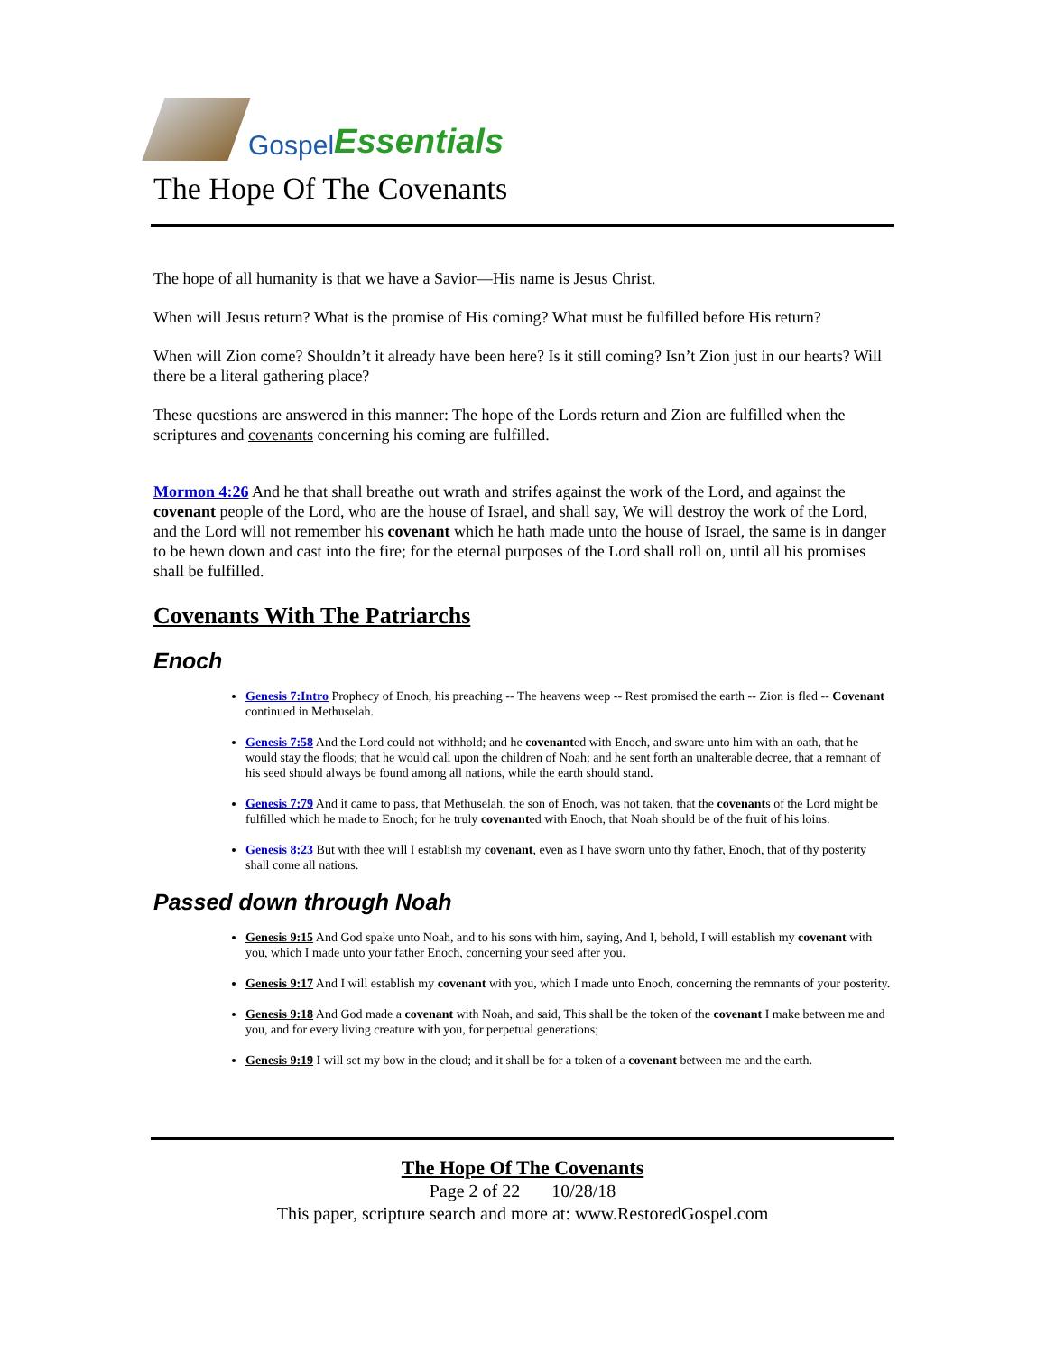Gospel Essentials
The Hope Of The Covenants
The hope of all humanity is that we have a Savior—His name is Jesus Christ.
When will Jesus return? What is the promise of His coming? What must be fulfilled before His return?
When will Zion come? Shouldn’t it already have been here? Is it still coming? Isn’t Zion just in our hearts? Will there be a literal gathering place?
These questions are answered in this manner: The hope of the Lords return and Zion are fulfilled when the scriptures and covenants concerning his coming are fulfilled.
Mormon 4:26 And he that shall breathe out wrath and strifes against the work of the Lord, and against the covenant people of the Lord, who are the house of Israel, and shall say, We will destroy the work of the Lord, and the Lord will not remember his covenant which he hath made unto the house of Israel, the same is in danger to be hewn down and cast into the fire; for the eternal purposes of the Lord shall roll on, until all his promises shall be fulfilled.
Covenants With The Patriarchs
Enoch
Genesis 7:Intro Prophecy of Enoch, his preaching -- The heavens weep -- Rest promised the earth -- Zion is fled -- Covenant continued in Methuselah.
Genesis 7:58 And the Lord could not withhold; and he covenanted with Enoch, and sware unto him with an oath, that he would stay the floods; that he would call upon the children of Noah; and he sent forth an unalterable decree, that a remnant of his seed should always be found among all nations, while the earth should stand.
Genesis 7:79 And it came to pass, that Methuselah, the son of Enoch, was not taken, that the covenants of the Lord might be fulfilled which he made to Enoch; for he truly covenanted with Enoch, that Noah should be of the fruit of his loins.
Genesis 8:23 But with thee will I establish my covenant, even as I have sworn unto thy father, Enoch, that of thy posterity shall come all nations.
Passed down through Noah
Genesis 9:15 And God spake unto Noah, and to his sons with him, saying, And I, behold, I will establish my covenant with you, which I made unto your father Enoch, concerning your seed after you.
Genesis 9:17 And I will establish my covenant with you, which I made unto Enoch, concerning the remnants of your posterity.
Genesis 9:18 And God made a covenant with Noah, and said, This shall be the token of the covenant I make between me and you, and for every living creature with you, for perpetual generations;
Genesis 9:19 I will set my bow in the cloud; and it shall be for a token of a covenant between me and the earth.
The Hope Of The Covenants
Page 2 of 22 10/28/18
This paper, scripture search and more at: www.RestoredGospel.com